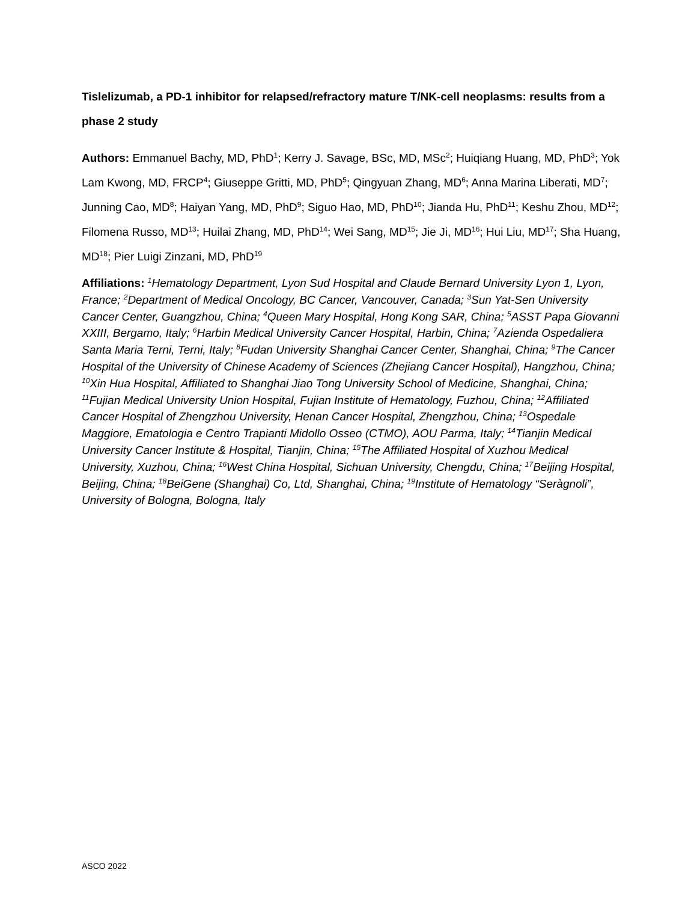Tislelizumab, a PD-1 inhibitor for relapsed/refractory mature T/NK-cell neoplasms: results from a phase 2 study
Authors: Emmanuel Bachy, MD, PhD<sup>1</sup>; Kerry J. Savage, BSc, MD, MSc<sup>2</sup>; Huiqiang Huang, MD, PhD<sup>3</sup>; Yok Lam Kwong, MD, FRCP<sup>4</sup>; Giuseppe Gritti, MD, PhD<sup>5</sup>; Qingyuan Zhang, MD<sup>6</sup>; Anna Marina Liberati, MD<sup>7</sup>; Junning Cao, MD<sup>8</sup>; Haiyan Yang, MD, PhD<sup>9</sup>; Siguo Hao, MD, PhD<sup>10</sup>; Jianda Hu, PhD<sup>11</sup>; Keshu Zhou, MD<sup>12</sup>; Filomena Russo, MD<sup>13</sup>; Huilai Zhang, MD, PhD<sup>14</sup>; Wei Sang, MD<sup>15</sup>; Jie Ji, MD<sup>16</sup>; Hui Liu, MD<sup>17</sup>; Sha Huang, MD<sup>18</sup>; Pier Luigi Zinzani, MD, PhD<sup>19</sup>
Affiliations: <sup>1</sup>Hematology Department, Lyon Sud Hospital and Claude Bernard University Lyon 1, Lyon, France; <sup>2</sup>Department of Medical Oncology, BC Cancer, Vancouver, Canada; <sup>3</sup>Sun Yat-Sen University Cancer Center, Guangzhou, China; <sup>4</sup>Queen Mary Hospital, Hong Kong SAR, China; <sup>5</sup>ASST Papa Giovanni XXIII, Bergamo, Italy; <sup>6</sup>Harbin Medical University Cancer Hospital, Harbin, China; <sup>7</sup>Azienda Ospedaliera Santa Maria Terni, Terni, Italy; <sup>8</sup>Fudan University Shanghai Cancer Center, Shanghai, China; <sup>9</sup>The Cancer Hospital of the University of Chinese Academy of Sciences (Zhejiang Cancer Hospital), Hangzhou, China; <sup>10</sup>Xin Hua Hospital, Affiliated to Shanghai Jiao Tong University School of Medicine, Shanghai, China; <sup>11</sup>Fujian Medical University Union Hospital, Fujian Institute of Hematology, Fuzhou, China; <sup>12</sup>Affiliated Cancer Hospital of Zhengzhou University, Henan Cancer Hospital, Zhengzhou, China; <sup>13</sup>Ospedale Maggiore, Ematologia e Centro Trapianti Midollo Osseo (CTMO), AOU Parma, Italy; <sup>14</sup>Tianjin Medical University Cancer Institute & Hospital, Tianjin, China; <sup>15</sup>The Affiliated Hospital of Xuzhou Medical University, Xuzhou, China; <sup>16</sup>West China Hospital, Sichuan University, Chengdu, China; <sup>17</sup>Beijing Hospital, Beijing, China; <sup>18</sup>BeiGene (Shanghai) Co, Ltd, Shanghai, China; <sup>19</sup>Institute of Hematology “Seràgnoli”, University of Bologna, Bologna, Italy
ASCO 2022